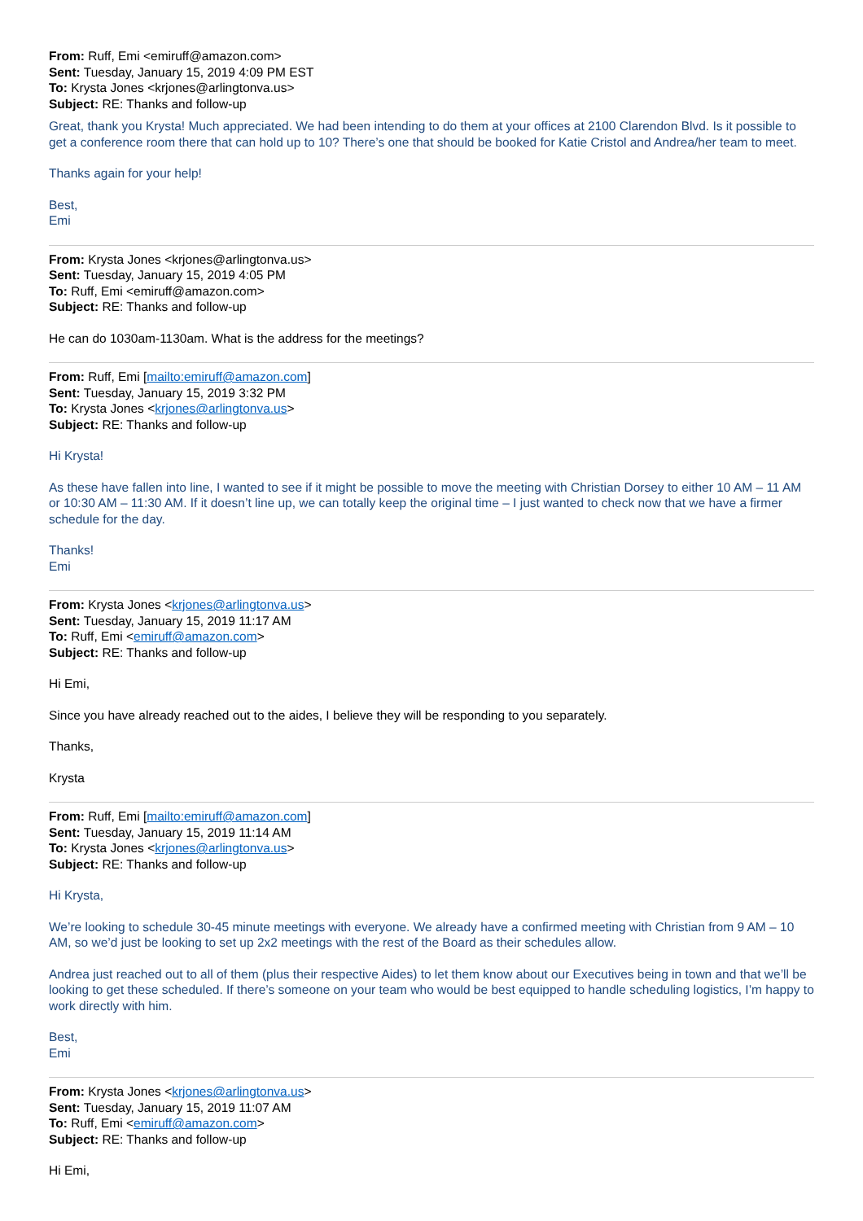From: Ruff, Emi <emiruff@amazon.com>
Sent: Tuesday, January 15, 2019 4:09 PM EST
To: Krysta Jones <krjones@arlingtonva.us>
Subject: RE: Thanks and follow-up
Great, thank you Krysta! Much appreciated. We had been intending to do them at your offices at 2100 Clarendon Blvd. Is it possible to get a conference room there that can hold up to 10? There’s one that should be booked for Katie Cristol and Andrea/her team to meet.
Thanks again for your help!
Best,
Emi
From: Krysta Jones <krjones@arlingtonva.us>
Sent: Tuesday, January 15, 2019 4:05 PM
To: Ruff, Emi <emiruff@amazon.com>
Subject: RE: Thanks and follow-up
He can do 1030am-1130am. What is the address for the meetings?
From: Ruff, Emi [mailto:emiruff@amazon.com]
Sent: Tuesday, January 15, 2019 3:32 PM
To: Krysta Jones <krjones@arlingtonva.us>
Subject: RE: Thanks and follow-up
Hi Krysta!
As these have fallen into line, I wanted to see if it might be possible to move the meeting with Christian Dorsey to either 10 AM – 11 AM or 10:30 AM – 11:30 AM. If it doesn’t line up, we can totally keep the original time – I just wanted to check now that we have a firmer schedule for the day.
Thanks!
Emi
From: Krysta Jones <krjones@arlingtonva.us>
Sent: Tuesday, January 15, 2019 11:17 AM
To: Ruff, Emi <emiruff@amazon.com>
Subject: RE: Thanks and follow-up
Hi Emi,
Since you have already reached out to the aides, I believe they will be responding to you separately.
Thanks,
Krysta
From: Ruff, Emi [mailto:emiruff@amazon.com]
Sent: Tuesday, January 15, 2019 11:14 AM
To: Krysta Jones <krjones@arlingtonva.us>
Subject: RE: Thanks and follow-up
Hi Krysta,
We’re looking to schedule 30-45 minute meetings with everyone. We already have a confirmed meeting with Christian from 9 AM – 10 AM, so we’d just be looking to set up 2x2 meetings with the rest of the Board as their schedules allow.
Andrea just reached out to all of them (plus their respective Aides) to let them know about our Executives being in town and that we’ll be looking to get these scheduled. If there’s someone on your team who would be best equipped to handle scheduling logistics, I’m happy to work directly with him.
Best,
Emi
From: Krysta Jones <krjones@arlingtonva.us>
Sent: Tuesday, January 15, 2019 11:07 AM
To: Ruff, Emi <emiruff@amazon.com>
Subject: RE: Thanks and follow-up
Hi Emi,